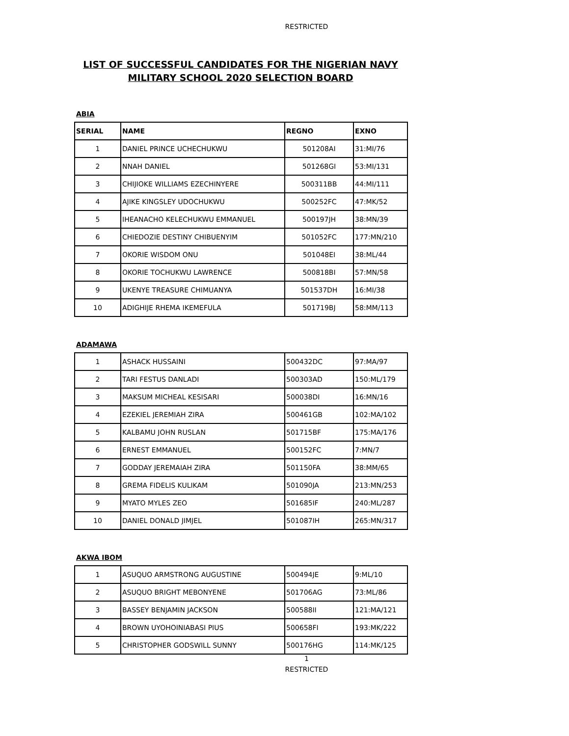RESTRICTED
LIST OF SUCCESSFUL CANDIDATES FOR THE NIGERIAN NAVY
MILITARY SCHOOL 2020 SELECTION BOARD
ABIA
| SERIAL | NAME | REGNO | EXNO |
| --- | --- | --- | --- |
| 1 | DANIEL PRINCE UCHECHUKWU | 501208AI | 31:MI/76 |
| 2 | NNAH DANIEL | 501268GI | 53:MI/131 |
| 3 | CHIJIOKE WILLIAMS EZECHINYERE | 500311BB | 44:MI/111 |
| 4 | AJIKE KINGSLEY UDOCHUKWU | 500252FC | 47:MK/52 |
| 5 | IHEANACHO KELECHUKWU EMMANUEL | 500197JH | 38:MN/39 |
| 6 | CHIEDOZIE DESTINY CHIBUENYIM | 501052FC | 177:MN/210 |
| 7 | OKORIE WISDOM ONU | 501048EI | 38:ML/44 |
| 8 | OKORIE TOCHUKWU LAWRENCE | 500818BI | 57:MN/58 |
| 9 | UKENYE TREASURE CHIMUANYA | 501537DH | 16:MI/38 |
| 10 | ADIGHIJE RHEMA IKEMEFULA | 501719BJ | 58:MM/113 |
ADAMAWA
| 1 | ASHACK HUSSAINI | 500432DC | 97:MA/97 |
| 2 | TARI FESTUS DANLADI | 500303AD | 150:ML/179 |
| 3 | MAKSUM MICHEAL KESISARI | 500038DI | 16:MN/16 |
| 4 | EZEKIEL JEREMIAH ZIRA | 500461GB | 102:MA/102 |
| 5 | KALBAMU JOHN RUSLAN | 501715BF | 175:MA/176 |
| 6 | ERNEST EMMANUEL | 500152FC | 7:MN/7 |
| 7 | GODDAY JEREMAIAH ZIRA | 501150FA | 38:MM/65 |
| 8 | GREMA FIDELIS KULIKAM | 501090JA | 213:MN/253 |
| 9 | MYATO MYLES ZEO | 501685IF | 240:ML/287 |
| 10 | DANIEL DONALD JIMJEL | 501087IH | 265:MN/317 |
AKWA IBOM
| 1 | ASUQUO ARMSTRONG AUGUSTINE | 500494JE | 9:ML/10 |
| 2 | ASUQUO BRIGHT MEBONYENE | 501706AG | 73:ML/86 |
| 3 | BASSEY BENJAMIN JACKSON | 500588II | 121:MA/121 |
| 4 | BROWN UYOHOINIABASI PIUS | 500658FI | 193:MK/222 |
| 5 | CHRISTOPHER GODSWILL SUNNY | 500176HG | 114:MK/125 |
1
RESTRICTED